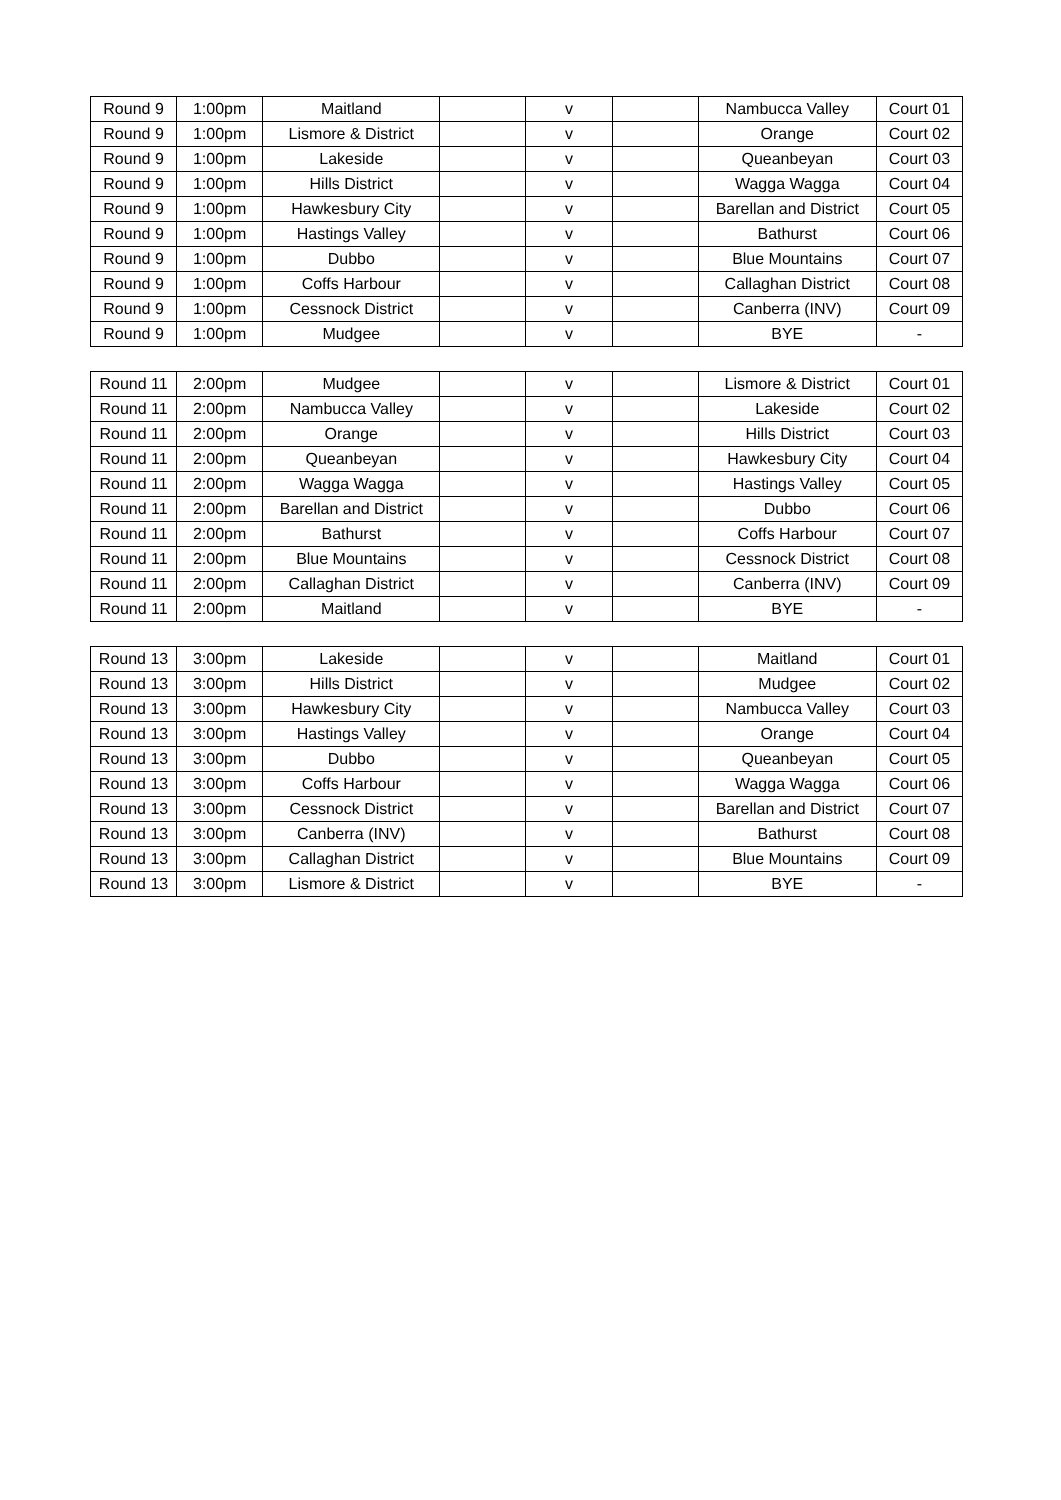| Round 9 | 1:00pm | Maitland | | v | | Nambucca Valley | Court 01 |
| Round 9 | 1:00pm | Lismore & District | | v | | Orange | Court 02 |
| Round 9 | 1:00pm | Lakeside | | v | | Queanbeyan | Court 03 |
| Round 9 | 1:00pm | Hills District | | v | | Wagga Wagga | Court 04 |
| Round 9 | 1:00pm | Hawkesbury City | | v | | Barellan and District | Court 05 |
| Round 9 | 1:00pm | Hastings Valley | | v | | Bathurst | Court 06 |
| Round 9 | 1:00pm | Dubbo | | v | | Blue Mountains | Court 07 |
| Round 9 | 1:00pm | Coffs Harbour | | v | | Callaghan District | Court 08 |
| Round 9 | 1:00pm | Cessnock District | | v | | Canberra (INV) | Court 09 |
| Round 9 | 1:00pm | Mudgee | | v | | BYE | - |
| Round 11 | 2:00pm | Mudgee | | v | | Lismore & District | Court 01 |
| Round 11 | 2:00pm | Nambucca Valley | | v | | Lakeside | Court 02 |
| Round 11 | 2:00pm | Orange | | v | | Hills District | Court 03 |
| Round 11 | 2:00pm | Queanbeyan | | v | | Hawkesbury City | Court 04 |
| Round 11 | 2:00pm | Wagga Wagga | | v | | Hastings Valley | Court 05 |
| Round 11 | 2:00pm | Barellan and District | | v | | Dubbo | Court 06 |
| Round 11 | 2:00pm | Bathurst | | v | | Coffs Harbour | Court 07 |
| Round 11 | 2:00pm | Blue Mountains | | v | | Cessnock District | Court 08 |
| Round 11 | 2:00pm | Callaghan District | | v | | Canberra (INV) | Court 09 |
| Round 11 | 2:00pm | Maitland | | v | | BYE | - |
| Round 13 | 3:00pm | Lakeside | | v | | Maitland | Court 01 |
| Round 13 | 3:00pm | Hills District | | v | | Mudgee | Court 02 |
| Round 13 | 3:00pm | Hawkesbury City | | v | | Nambucca Valley | Court 03 |
| Round 13 | 3:00pm | Hastings Valley | | v | | Orange | Court 04 |
| Round 13 | 3:00pm | Dubbo | | v | | Queanbeyan | Court 05 |
| Round 13 | 3:00pm | Coffs Harbour | | v | | Wagga Wagga | Court 06 |
| Round 13 | 3:00pm | Cessnock District | | v | | Barellan and District | Court 07 |
| Round 13 | 3:00pm | Canberra (INV) | | v | | Bathurst | Court 08 |
| Round 13 | 3:00pm | Callaghan District | | v | | Blue Mountains | Court 09 |
| Round 13 | 3:00pm | Lismore & District | | v | | BYE | - |